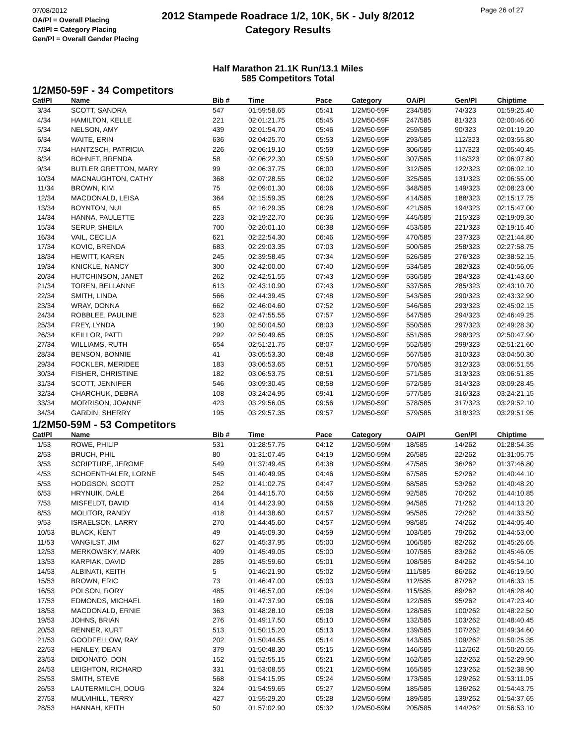07/08/2012
OA/Pl = Overall Placing
Cat/Pl = Category Placing
Gen/Pl = Overall Gender Placing
2012 Stampede Roadrace 1/2, 10K, 5K - July 8/2012
Category Results
Page 26 of 27
Half Marathon 21.1K Run/13.1 Miles
585 Competitors Total
1/2M50-59F - 34 Competitors
| Cat/Pl | Name | Bib # | Time | Pace | Category | OA/Pl | Gen/Pl | Chiptime |
| --- | --- | --- | --- | --- | --- | --- | --- | --- |
| 3/34 | SCOTT, SANDRA | 547 | 01:59:58.65 | 05:41 | 1/2M50-59F | 234/585 | 74/323 | 01:59:25.40 |
| 4/34 | HAMILTON, KELLE | 221 | 02:01:21.75 | 05:45 | 1/2M50-59F | 247/585 | 81/323 | 02:00:46.60 |
| 5/34 | NELSON, AMY | 439 | 02:01:54.70 | 05:46 | 1/2M50-59F | 259/585 | 90/323 | 02:01:19.20 |
| 6/34 | WAITE, ERIN | 636 | 02:04:25.70 | 05:53 | 1/2M50-59F | 293/585 | 112/323 | 02:03:55.80 |
| 7/34 | HANTZSCH, PATRICIA | 226 | 02:06:19.10 | 05:59 | 1/2M50-59F | 306/585 | 117/323 | 02:05:40.45 |
| 8/34 | BOHNET, BRENDA | 58 | 02:06:22.30 | 05:59 | 1/2M50-59F | 307/585 | 118/323 | 02:06:07.80 |
| 9/34 | BUTLER GRETTON, MARY | 99 | 02:06:37.75 | 06:00 | 1/2M50-59F | 312/585 | 122/323 | 02:06:02.10 |
| 10/34 | MACNAUGHTON, CATHY | 368 | 02:07:28.55 | 06:02 | 1/2M50-59F | 325/585 | 131/323 | 02:06:55.00 |
| 11/34 | BROWN, KIM | 75 | 02:09:01.30 | 06:06 | 1/2M50-59F | 348/585 | 149/323 | 02:08:23.00 |
| 12/34 | MACDONALD, LEISA | 364 | 02:15:59.35 | 06:26 | 1/2M50-59F | 414/585 | 188/323 | 02:15:17.75 |
| 13/34 | BOYNTON, NUI | 65 | 02:16:29.35 | 06:28 | 1/2M50-59F | 421/585 | 194/323 | 02:15:47.00 |
| 14/34 | HANNA, PAULETTE | 223 | 02:19:22.70 | 06:36 | 1/2M50-59F | 445/585 | 215/323 | 02:19:09.30 |
| 15/34 | SERUP, SHEILA | 700 | 02:20:01.10 | 06:38 | 1/2M50-59F | 453/585 | 221/323 | 02:19:15.40 |
| 16/34 | VAIL, CECILIA | 621 | 02:22:54.30 | 06:46 | 1/2M50-59F | 470/585 | 237/323 | 02:21:44.80 |
| 17/34 | KOVIC, BRENDA | 683 | 02:29:03.35 | 07:03 | 1/2M50-59F | 500/585 | 258/323 | 02:27:58.75 |
| 18/34 | HEWITT, KAREN | 245 | 02:39:58.45 | 07:34 | 1/2M50-59F | 526/585 | 276/323 | 02:38:52.15 |
| 19/34 | KNICKLE, NANCY | 300 | 02:42:00.00 | 07:40 | 1/2M50-59F | 534/585 | 282/323 | 02:40:56.05 |
| 20/34 | HUTCHINSON, JANET | 262 | 02:42:51.55 | 07:43 | 1/2M50-59F | 536/585 | 284/323 | 02:41:43.60 |
| 21/34 | TOREN, BELLANNE | 613 | 02:43:10.90 | 07:43 | 1/2M50-59F | 537/585 | 285/323 | 02:43:10.70 |
| 22/34 | SMITH, LINDA | 566 | 02:44:39.45 | 07:48 | 1/2M50-59F | 543/585 | 290/323 | 02:43:32.90 |
| 23/34 | WRAY, DONNA | 662 | 02:46:04.60 | 07:52 | 1/2M50-59F | 546/585 | 293/323 | 02:45:02.15 |
| 24/34 | ROBBLEE, PAULINE | 523 | 02:47:55.55 | 07:57 | 1/2M50-59F | 547/585 | 294/323 | 02:46:49.25 |
| 25/34 | FREY, LYNDA | 190 | 02:50:04.50 | 08:03 | 1/2M50-59F | 550/585 | 297/323 | 02:49:28.30 |
| 26/34 | KEILLOR, PATTI | 292 | 02:50:49.65 | 08:05 | 1/2M50-59F | 551/585 | 298/323 | 02:50:47.90 |
| 27/34 | WILLIAMS, RUTH | 654 | 02:51:21.75 | 08:07 | 1/2M50-59F | 552/585 | 299/323 | 02:51:21.60 |
| 28/34 | BENSON, BONNIE | 41 | 03:05:53.30 | 08:48 | 1/2M50-59F | 567/585 | 310/323 | 03:04:50.30 |
| 29/34 | FOCKLER, MERIDEE | 183 | 03:06:53.65 | 08:51 | 1/2M50-59F | 570/585 | 312/323 | 03:06:51.55 |
| 30/34 | FISHER, CHRISTINE | 182 | 03:06:53.75 | 08:51 | 1/2M50-59F | 571/585 | 313/323 | 03:06:51.85 |
| 31/34 | SCOTT, JENNIFER | 546 | 03:09:30.45 | 08:58 | 1/2M50-59F | 572/585 | 314/323 | 03:09:28.45 |
| 32/34 | CHARCHUK, DEBRA | 108 | 03:24:24.95 | 09:41 | 1/2M50-59F | 577/585 | 316/323 | 03:24:21.15 |
| 33/34 | MORRISON, JOANNE | 423 | 03:29:56.05 | 09:56 | 1/2M50-59F | 578/585 | 317/323 | 03:29:52.10 |
| 34/34 | GARDIN, SHERRY | 195 | 03:29:57.35 | 09:57 | 1/2M50-59F | 579/585 | 318/323 | 03:29:51.95 |
1/2M50-59M - 53 Competitors
| Cat/Pl | Name | Bib # | Time | Pace | Category | OA/Pl | Gen/Pl | Chiptime |
| --- | --- | --- | --- | --- | --- | --- | --- | --- |
| 1/53 | ROWE, PHILIP | 531 | 01:28:57.75 | 04:12 | 1/2M50-59M | 18/585 | 14/262 | 01:28:54.35 |
| 2/53 | BRUCH, PHIL | 80 | 01:31:07.45 | 04:19 | 1/2M50-59M | 26/585 | 22/262 | 01:31:05.75 |
| 3/53 | SCRIPTURE, JEROME | 549 | 01:37:49.45 | 04:38 | 1/2M50-59M | 47/585 | 36/262 | 01:37:46.80 |
| 4/53 | SCHOENTHALER, LORNE | 545 | 01:40:49.95 | 04:46 | 1/2M50-59M | 67/585 | 52/262 | 01:40:44.10 |
| 5/53 | HODGSON, SCOTT | 252 | 01:41:02.75 | 04:47 | 1/2M50-59M | 68/585 | 53/262 | 01:40:48.20 |
| 6/53 | HRYNUIK, DALE | 264 | 01:44:15.70 | 04:56 | 1/2M50-59M | 92/585 | 70/262 | 01:44:10.85 |
| 7/53 | MISFELDT, DAVID | 414 | 01:44:23.90 | 04:56 | 1/2M50-59M | 94/585 | 71/262 | 01:44:13.20 |
| 8/53 | MOLITOR, RANDY | 418 | 01:44:38.60 | 04:57 | 1/2M50-59M | 95/585 | 72/262 | 01:44:33.50 |
| 9/53 | ISRAELSON, LARRY | 270 | 01:44:45.60 | 04:57 | 1/2M50-59M | 98/585 | 74/262 | 01:44:05.40 |
| 10/53 | BLACK, KENT | 49 | 01:45:09.30 | 04:59 | 1/2M50-59M | 103/585 | 79/262 | 01:44:53.00 |
| 11/53 | VANGILST, JIM | 627 | 01:45:37.95 | 05:00 | 1/2M50-59M | 106/585 | 82/262 | 01:45:26.65 |
| 12/53 | MERKOWSKY, MARK | 409 | 01:45:49.05 | 05:00 | 1/2M50-59M | 107/585 | 83/262 | 01:45:46.05 |
| 13/53 | KARPIAK, DAVID | 285 | 01:45:59.60 | 05:01 | 1/2M50-59M | 108/585 | 84/262 | 01:45:54.10 |
| 14/53 | ALBINATI, KEITH | 5 | 01:46:21.90 | 05:02 | 1/2M50-59M | 111/585 | 86/262 | 01:46:19.50 |
| 15/53 | BROWN, ERIC | 73 | 01:46:47.00 | 05:03 | 1/2M50-59M | 112/585 | 87/262 | 01:46:33.15 |
| 16/53 | POLSON, RORY | 485 | 01:46:57.00 | 05:04 | 1/2M50-59M | 115/585 | 89/262 | 01:46:28.40 |
| 17/53 | EDMONDS, MICHAEL | 169 | 01:47:37.90 | 05:06 | 1/2M50-59M | 122/585 | 95/262 | 01:47:23.40 |
| 18/53 | MACDONALD, ERNIE | 363 | 01:48:28.10 | 05:08 | 1/2M50-59M | 128/585 | 100/262 | 01:48:22.50 |
| 19/53 | JOHNS, BRIAN | 276 | 01:49:17.50 | 05:10 | 1/2M50-59M | 132/585 | 103/262 | 01:48:40.45 |
| 20/53 | RENNER, KURT | 513 | 01:50:15.20 | 05:13 | 1/2M50-59M | 139/585 | 107/262 | 01:49:34.60 |
| 21/53 | GOODFELLOW, RAY | 202 | 01:50:44.55 | 05:14 | 1/2M50-59M | 143/585 | 109/262 | 01:50:25.35 |
| 22/53 | HENLEY, DEAN | 379 | 01:50:48.30 | 05:15 | 1/2M50-59M | 146/585 | 112/262 | 01:50:20.55 |
| 23/53 | DIDONATO, DON | 152 | 01:52:55.15 | 05:21 | 1/2M50-59M | 162/585 | 122/262 | 01:52:29.90 |
| 24/53 | LEIGHTON, RICHARD | 331 | 01:53:08.55 | 05:21 | 1/2M50-59M | 165/585 | 123/262 | 01:52:38.90 |
| 25/53 | SMITH, STEVE | 568 | 01:54:15.95 | 05:24 | 1/2M50-59M | 173/585 | 129/262 | 01:53:11.05 |
| 26/53 | LAUTERMILCH, DOUG | 324 | 01:54:59.65 | 05:27 | 1/2M50-59M | 185/585 | 136/262 | 01:54:43.75 |
| 27/53 | MULVIHILL, TERRY | 427 | 01:55:29.20 | 05:28 | 1/2M50-59M | 189/585 | 139/262 | 01:54:37.65 |
| 28/53 | HANNAH, KEITH | 50 | 01:57:02.90 | 05:32 | 1/2M50-59M | 205/585 | 144/262 | 01:56:53.10 |